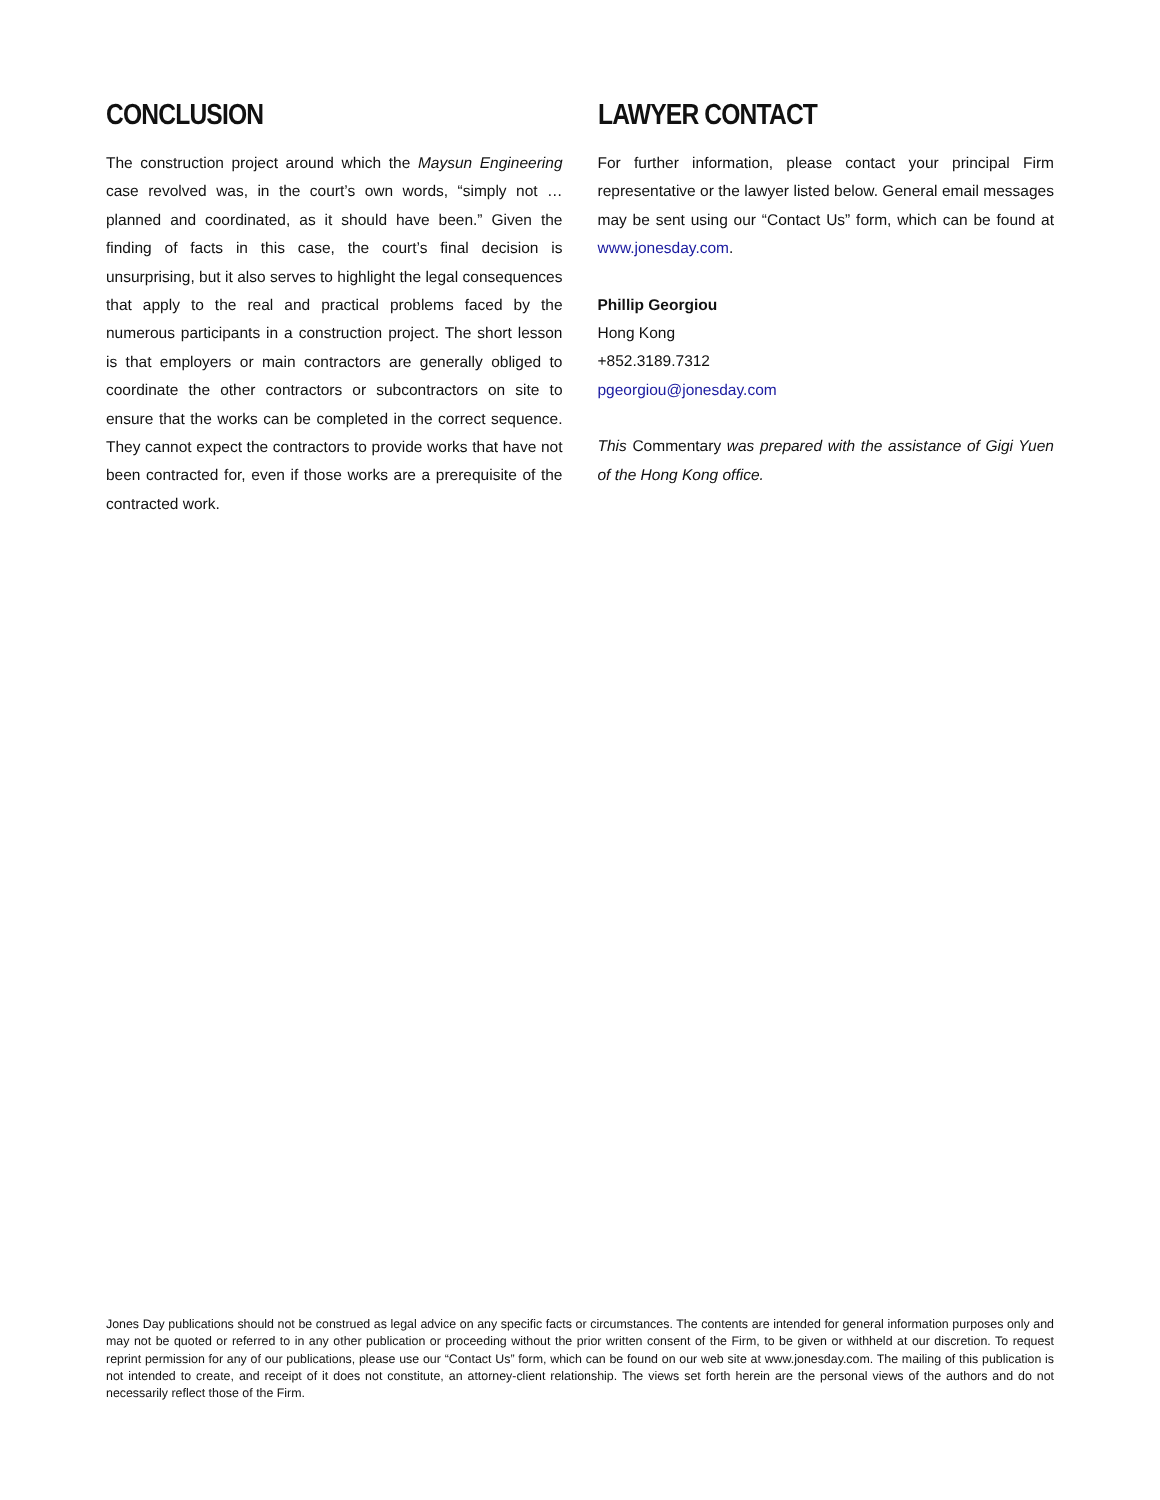CONCLUSION
The construction project around which the Maysun Engineering case revolved was, in the court’s own words, “simply not … planned and coordinated, as it should have been.” Given the finding of facts in this case, the court’s final decision is unsurprising, but it also serves to highlight the legal consequences that apply to the real and practical problems faced by the numerous participants in a construction project. The short lesson is that employers or main contractors are generally obliged to coordinate the other contractors or subcontractors on site to ensure that the works can be completed in the correct sequence. They cannot expect the contractors to provide works that have not been contracted for, even if those works are a prerequisite of the contracted work.
LAWYER CONTACT
For further information, please contact your principal Firm representative or the lawyer listed below. General email messages may be sent using our “Contact Us” form, which can be found at www.jonesday.com.
Phillip Georgiou
Hong Kong
+852.3189.7312
pgeorgiou@jonesday.com
This Commentary was prepared with the assistance of Gigi Yuen of the Hong Kong office.
Jones Day publications should not be construed as legal advice on any specific facts or circumstances. The contents are intended for general information purposes only and may not be quoted or referred to in any other publication or proceeding without the prior written consent of the Firm, to be given or withheld at our discretion. To request reprint permission for any of our publications, please use our “Contact Us” form, which can be found on our web site at www.jonesday.com. The mailing of this publication is not intended to create, and receipt of it does not constitute, an attorney-client relationship. The views set forth herein are the personal views of the authors and do not necessarily reflect those of the Firm.